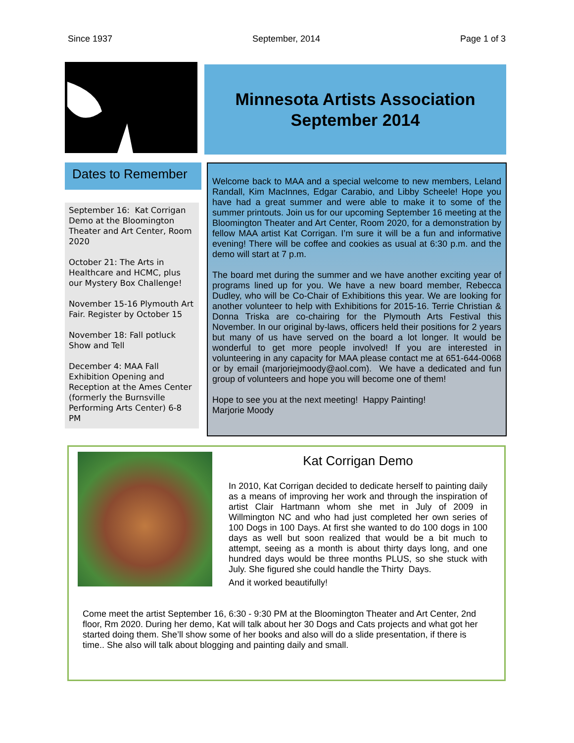Since 1937 September, 2014 Page 1 of 3
Minnesota Artists Association
September 2014
Dates to Remember
September 16: Kat Corrigan Demo at the Bloomington Theater and Art Center, Room 2020
October 21: The Arts in Healthcare and HCMC, plus our Mystery Box Challenge!
November 15-16 Plymouth Art Fair. Register by October 15
November 18: Fall potluck Show and Tell
December 4: MAA Fall Exhibition Opening and Reception at the Ames Center (formerly the Burnsville Performing Arts Center) 6-8 PM
Welcome back to MAA and a special welcome to new members, Leland Randall, Kim MacInnes, Edgar Carabio, and Libby Scheele! Hope you have had a great summer and were able to make it to some of the summer printouts. Join us for our upcoming September 16 meeting at the Bloomington Theater and Art Center, Room 2020, for a demonstration by fellow MAA artist Kat Corrigan. I’m sure it will be a fun and informative evening! There will be coffee and cookies as usual at 6:30 p.m. and the demo will start at 7 p.m.
The board met during the summer and we have another exciting year of programs lined up for you. We have a new board member, Rebecca Dudley, who will be Co-Chair of Exhibitions this year. We are looking for another volunteer to help with Exhibitions for 2015-16. Terrie Christian & Donna Triska are co-chairing for the Plymouth Arts Festival this November. In our original by-laws, officers held their positions for 2 years but many of us have served on the board a lot longer. It would be wonderful to get more people involved! If you are interested in volunteering in any capacity for MAA please contact me at 651-644-0068 or by email (marjoriejmoody@aol.com). We have a dedicated and fun group of volunteers and hope you will become one of them!
Hope to see you at the next meeting! Happy Painting!
Marjorie Moody
Kat Corrigan Demo
In 2010, Kat Corrigan decided to dedicate herself to painting daily as a means of improving her work and through the inspiration of artist Clair Hartmann whom she met in July of 2009 in Willmington NC and who had just completed her own series of 100 Dogs in 100 Days. At first she wanted to do 100 dogs in 100 days as well but soon realized that would be a bit much to attempt, seeing as a month is about thirty days long, and one hundred days would be three months PLUS, so she stuck with July. She figured she could handle the Thirty Days.
And it worked beautifully!
Come meet the artist September 16, 6:30 - 9:30 PM at the Bloomington Theater and Art Center, 2nd floor, Rm 2020. During her demo, Kat will talk about her 30 Dogs and Cats projects and what got her started doing them. She’ll show some of her books and also will do a slide presentation, if there is time.. She also will talk about blogging and painting daily and small.